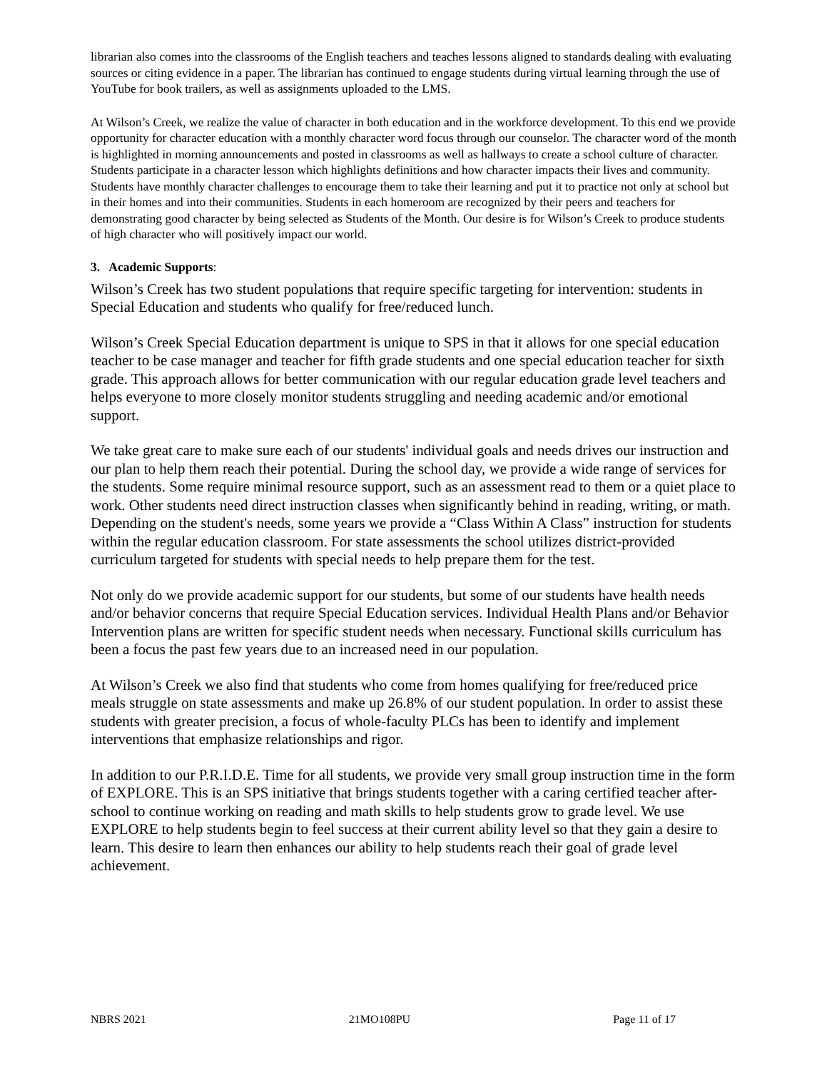librarian also comes into the classrooms of the English teachers and teaches lessons aligned to standards dealing with evaluating sources or citing evidence in a paper. The librarian has continued to engage students during virtual learning through the use of YouTube for book trailers, as well as assignments uploaded to the LMS.
At Wilson’s Creek, we realize the value of character in both education and in the workforce development. To this end we provide opportunity for character education with a monthly character word focus through our counselor. The character word of the month is highlighted in morning announcements and posted in classrooms as well as hallways to create a school culture of character. Students participate in a character lesson which highlights definitions and how character impacts their lives and community. Students have monthly character challenges to encourage them to take their learning and put it to practice not only at school but in their homes and into their communities. Students in each homeroom are recognized by their peers and teachers for demonstrating good character by being selected as Students of the Month. Our desire is for Wilson’s Creek to produce students of high character who will positively impact our world.
3. Academic Supports:
Wilson’s Creek has two student populations that require specific targeting for intervention: students in Special Education and students who qualify for free/reduced lunch.
Wilson’s Creek Special Education department is unique to SPS in that it allows for one special education teacher to be case manager and teacher for fifth grade students and one special education teacher for sixth grade. This approach allows for better communication with our regular education grade level teachers and helps everyone to more closely monitor students struggling and needing academic and/or emotional support.
We take great care to make sure each of our students' individual goals and needs drives our instruction and our plan to help them reach their potential. During the school day, we provide a wide range of services for the students. Some require minimal resource support, such as an assessment read to them or a quiet place to work. Other students need direct instruction classes when significantly behind in reading, writing, or math. Depending on the student's needs, some years we provide a “Class Within A Class” instruction for students within the regular education classroom. For state assessments the school utilizes district-provided curriculum targeted for students with special needs to help prepare them for the test.
Not only do we provide academic support for our students, but some of our students have health needs and/or behavior concerns that require Special Education services. Individual Health Plans and/or Behavior Intervention plans are written for specific student needs when necessary. Functional skills curriculum has been a focus the past few years due to an increased need in our population.
At Wilson’s Creek we also find that students who come from homes qualifying for free/reduced price meals struggle on state assessments and make up 26.8% of our student population. In order to assist these students with greater precision, a focus of whole-faculty PLCs has been to identify and implement interventions that emphasize relationships and rigor.
In addition to our P.R.I.D.E. Time for all students, we provide very small group instruction time in the form of EXPLORE. This is an SPS initiative that brings students together with a caring certified teacher after-school to continue working on reading and math skills to help students grow to grade level. We use EXPLORE to help students begin to feel success at their current ability level so that they gain a desire to learn. This desire to learn then enhances our ability to help students reach their goal of grade level achievement.
NBRS 2021 21MO108PU Page 11 of 17